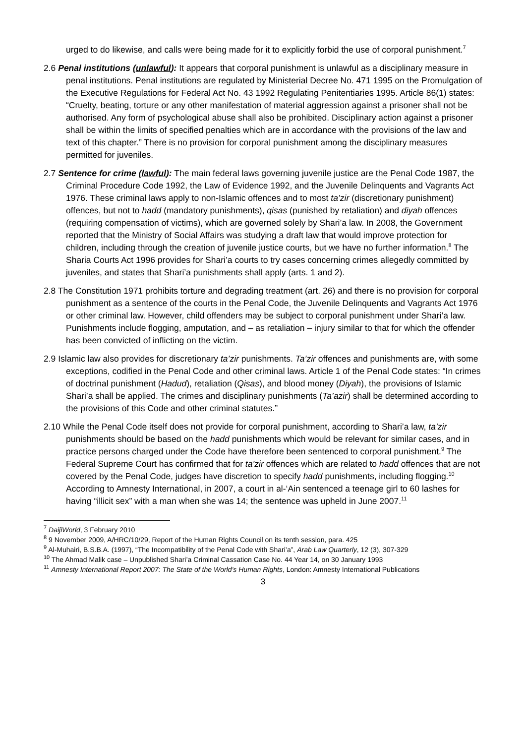urged to do likewise, and calls were being made for it to explicitly forbid the use of corporal punishment.<sup>7</sup>
2.6 Penal institutions (unlawful): It appears that corporal punishment is unlawful as a disciplinary measure in penal institutions. Penal institutions are regulated by Ministerial Decree No. 471 1995 on the Promulgation of the Executive Regulations for Federal Act No. 43 1992 Regulating Penitentiaries 1995. Article 86(1) states: “Cruelty, beating, torture or any other manifestation of material aggression against a prisoner shall not be authorised. Any form of psychological abuse shall also be prohibited. Disciplinary action against a prisoner shall be within the limits of specified penalties which are in accordance with the provisions of the law and text of this chapter.” There is no provision for corporal punishment among the disciplinary measures permitted for juveniles.
2.7 Sentence for crime (lawful): The main federal laws governing juvenile justice are the Penal Code 1987, the Criminal Procedure Code 1992, the Law of Evidence 1992, and the Juvenile Delinquents and Vagrants Act 1976. These criminal laws apply to non-Islamic offences and to most ta’zir (discretionary punishment) offences, but not to hadd (mandatory punishments), qisas (punished by retaliation) and diyah offences (requiring compensation of victims), which are governed solely by Shari’a law. In 2008, the Government reported that the Ministry of Social Affairs was studying a draft law that would improve protection for children, including through the creation of juvenile justice courts, but we have no further information.<sup>8</sup> The Sharia Courts Act 1996 provides for Shari’a courts to try cases concerning crimes allegedly committed by juveniles, and states that Shari’a punishments shall apply (arts. 1 and 2).
2.8 The Constitution 1971 prohibits torture and degrading treatment (art. 26) and there is no provision for corporal punishment as a sentence of the courts in the Penal Code, the Juvenile Delinquents and Vagrants Act 1976 or other criminal law. However, child offenders may be subject to corporal punishment under Shari’a law. Punishments include flogging, amputation, and – as retaliation – injury similar to that for which the offender has been convicted of inflicting on the victim.
2.9 Islamic law also provides for discretionary ta’zir punishments. Ta’zir offences and punishments are, with some exceptions, codified in the Penal Code and other criminal laws. Article 1 of the Penal Code states: “In crimes of doctrinal punishment (Hadud), retaliation (Qisas), and blood money (Diyah), the provisions of Islamic Shari’a shall be applied. The crimes and disciplinary punishments (Ta’azir) shall be determined according to the provisions of this Code and other criminal statutes.”
2.10 While the Penal Code itself does not provide for corporal punishment, according to Shari’a law, ta’zir punishments should be based on the hadd punishments which would be relevant for similar cases, and in practice persons charged under the Code have therefore been sentenced to corporal punishment.<sup>9</sup> The Federal Supreme Court has confirmed that for ta’zir offences which are related to hadd offences that are not covered by the Penal Code, judges have discretion to specify hadd punishments, including flogging.<sup>10</sup> According to Amnesty International, in 2007, a court in al-‘Ain sentenced a teenage girl to 60 lashes for having “illicit sex” with a man when she was 14; the sentence was upheld in June 2007.<sup>11</sup>
<sup>7</sup> DaijiWorld, 3 February 2010
<sup>8</sup> 9 November 2009, A/HRC/10/29, Report of the Human Rights Council on its tenth session, para. 425
<sup>9</sup> Al-Muhairi, B.S.B.A. (1997), “The Incompatibility of the Penal Code with Shari’a”, Arab Law Quarterly, 12 (3), 307-329
<sup>10</sup> The Ahmad Malik case – Unpublished Shari’a Criminal Cassation Case No. 44 Year 14, on 30 January 1993
<sup>11</sup> Amnesty International Report 2007: The State of the World’s Human Rights, London: Amnesty International Publications
3